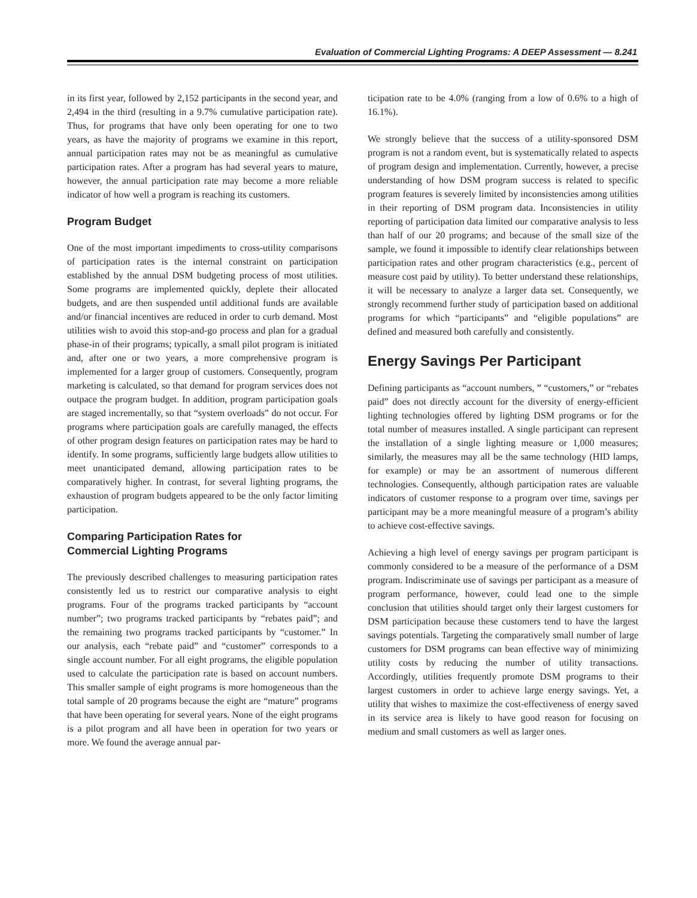Evaluation of Commercial Lighting Programs: A DEEP Assessment — 8.241
in its first year, followed by 2,152 participants in the second year, and 2,494 in the third (resulting in a 9.7% cumulative participation rate). Thus, for programs that have only been operating for one to two years, as have the majority of programs we examine in this report, annual participation rates may not be as meaningful as cumulative participation rates. After a program has had several years to mature, however, the annual participation rate may become a more reliable indicator of how well a program is reaching its customers.
Program Budget
One of the most important impediments to cross-utility comparisons of participation rates is the internal constraint on participation established by the annual DSM budgeting process of most utilities. Some programs are implemented quickly, deplete their allocated budgets, and are then suspended until additional funds are available and/or financial incentives are reduced in order to curb demand. Most utilities wish to avoid this stop-and-go process and plan for a gradual phase-in of their programs; typically, a small pilot program is initiated and, after one or two years, a more comprehensive program is implemented for a larger group of customers. Consequently, program marketing is calculated, so that demand for program services does not outpace the program budget. In addition, program participation goals are staged incrementally, so that “system overloads” do not occur. For programs where participation goals are carefully managed, the effects of other program design features on participation rates may be hard to identify. In some programs, sufficiently large budgets allow utilities to meet unanticipated demand, allowing participation rates to be comparatively higher. In contrast, for several lighting programs, the exhaustion of program budgets appeared to be the only factor limiting participation.
Comparing Participation Rates for
Commercial Lighting Programs
The previously described challenges to measuring participation rates consistently led us to restrict our comparative analysis to eight programs. Four of the programs tracked participants by “account number”; two programs tracked participants by “rebates paid”; and the remaining two programs tracked participants by “customer.” In our analysis, each “rebate paid” and “customer” corresponds to a single account number. For all eight programs, the eligible population used to calculate the participation rate is based on account numbers. This smaller sample of eight programs is more homogeneous than the total sample of 20 programs because the eight are “mature” programs that have been operating for several years. None of the eight programs is a pilot program and all have been in operation for two years or more. We found the average annual par-
ticipation rate to be 4.0% (ranging from a low of 0.6% to a high of 16.1%).
We strongly believe that the success of a utility-sponsored DSM program is not a random event, but is systematically related to aspects of program design and implementation. Currently, however, a precise understanding of how DSM program success is related to specific program features is severely limited by inconsistencies among utilities in their reporting of DSM program data. Inconsistencies in utility reporting of participation data limited our comparative analysis to less than half of our 20 programs; and because of the small size of the sample, we found it impossible to identify clear relationships between participation rates and other program characteristics (e.g., percent of measure cost paid by utility). To better understand these relationships, it will be necessary to analyze a larger data set. Consequently, we strongly recommend further study of participation based on additional programs for which “participants” and “eligible populations” are defined and measured both carefully and consistently.
Energy Savings Per Participant
Defining participants as “account numbers, ” “customers,” or “rebates paid” does not directly account for the diversity of energy-efficient lighting technologies offered by lighting DSM programs or for the total number of measures installed. A single participant can represent the installation of a single lighting measure or 1,000 measures; similarly, the measures may all be the same technology (HID lamps, for example) or may be an assortment of numerous different technologies. Consequently, although participation rates are valuable indicators of customer response to a program over time, savings per participant may be a more meaningful measure of a program’s ability to achieve cost-effective savings.
Achieving a high level of energy savings per program participant is commonly considered to be a measure of the performance of a DSM program. Indiscriminate use of savings per participant as a measure of program performance, however, could lead one to the simple conclusion that utilities should target only their largest customers for DSM participation because these customers tend to have the largest savings potentials. Targeting the comparatively small number of large customers for DSM programs can bean effective way of minimizing utility costs by reducing the number of utility transactions. Accordingly, utilities frequently promote DSM programs to their largest customers in order to achieve large energy savings. Yet, a utility that wishes to maximize the cost-effectiveness of energy saved in its service area is likely to have good reason for focusing on medium and small customers as well as larger ones.